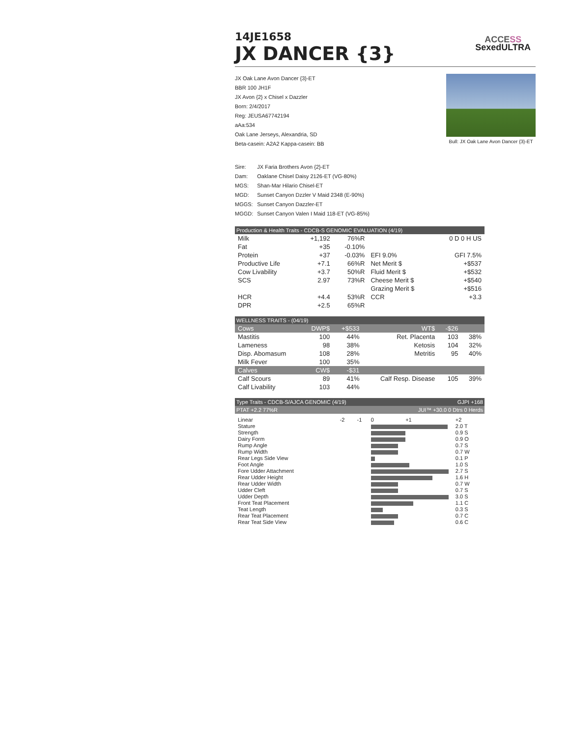14JE1658
JX DANCER {3}
ACCE SS
SexedULTRA
JX Oak Lane Avon Dancer {3}-ET
BBR 100 JH1F
JX Avon {2} x Chisel x Dazzler
Born: 2/4/2017
Reg: JEUSA67742194
aAa:534
Oak Lane Jerseys, Alexandria, SD
Beta-casein: A2A2 Kappa-casein: BB
Bull: JX Oak Lane Avon Dancer {3}-ET
| Sire: | JX Faria Brothers Avon {2}-ET |
| Dam: | Oaklane Chisel Daisy 2126-ET (VG-80%) |
| MGS: | Shan-Mar Hilario Chisel-ET |
| MGD: | Sunset Canyon Dzzler V Maid 2348 (E-90%) |
| MGGS: | Sunset Canyon Dazzler-ET |
| MGGD: | Sunset Canyon Valen I Maid 118-ET (VG-85%) |
Production & Health Traits - CDCB-S GENOMIC EVALUATION (4/19)
| Milk | +1,192 | 76%R | | 0 D 0 H US |
| Fat | +35 | -0.10% | | |
| Protein | +37 | -0.03% | EFI 9.0% | GFI 7.5% |
| Productive Life | +7.1 | 66%R | Net Merit $ | +$537 |
| Cow Livability | +3.7 | 50%R | Fluid Merit $ | +$532 |
| SCS | 2.97 | 73%R | Cheese Merit $ | +$540 |
| | | | Grazing Merit $ | +$516 |
| HCR | +4.4 | 53%R | CCR | +3.3 |
| DPR | +2.5 | 65%R | | |
WELLNESS TRAITS - (04/19)
| Cows | DWP$ | +$533 | WT$ | -$26 | |
| Mastitis | 100 | 44% | Ret. Placenta | 103 | 38% |
| Lameness | 98 | 38% | Ketosis | 104 | 32% |
| Disp. Abomasum | 108 | 28% | Metritis | 95 | 40% |
| Milk Fever | 100 | 35% | | | |
| Calves | CW$ | -$31 | | | |
| Calf Scours | 89 | 41% | Calf Resp. Disease | 105 | 39% |
| Calf Livability | 103 | 44% | | | |
Type Traits - CDCB-S/AJCA GENOMIC (4/19) GJPI +168
PTAT +2.2 77%R JUI™ +30.0 0 Dtrs 0 Herds
| Linear | -2 | -1 | 0 +1 | +2 |
| Stature | | | | 2.0 T |
| Strength | | | | 0.9 S |
| Dairy Form | | | | 0.9 O |
| Rump Angle | | | | 0.7 S |
| Rump Width | | | | 0.7 W |
| Rear Legs Side View | | | | 0.1 P |
| Foot Angle | | | | 1.0 S |
| Fore Udder Attachment | | | | 2.7 S |
| Rear Udder Height | | | | 1.6 H |
| Rear Udder Width | | | | 0.7 W |
| Udder Cleft | | | | 0.7 S |
| Udder Depth | | | | 3.0 S |
| Front Teat Placement | | | | 1.1 C |
| Teat Length | | | | 0.3 S |
| Rear Teat Placement | | | | 0.7 C |
| Rear Teat Side View | | | | 0.6 C |